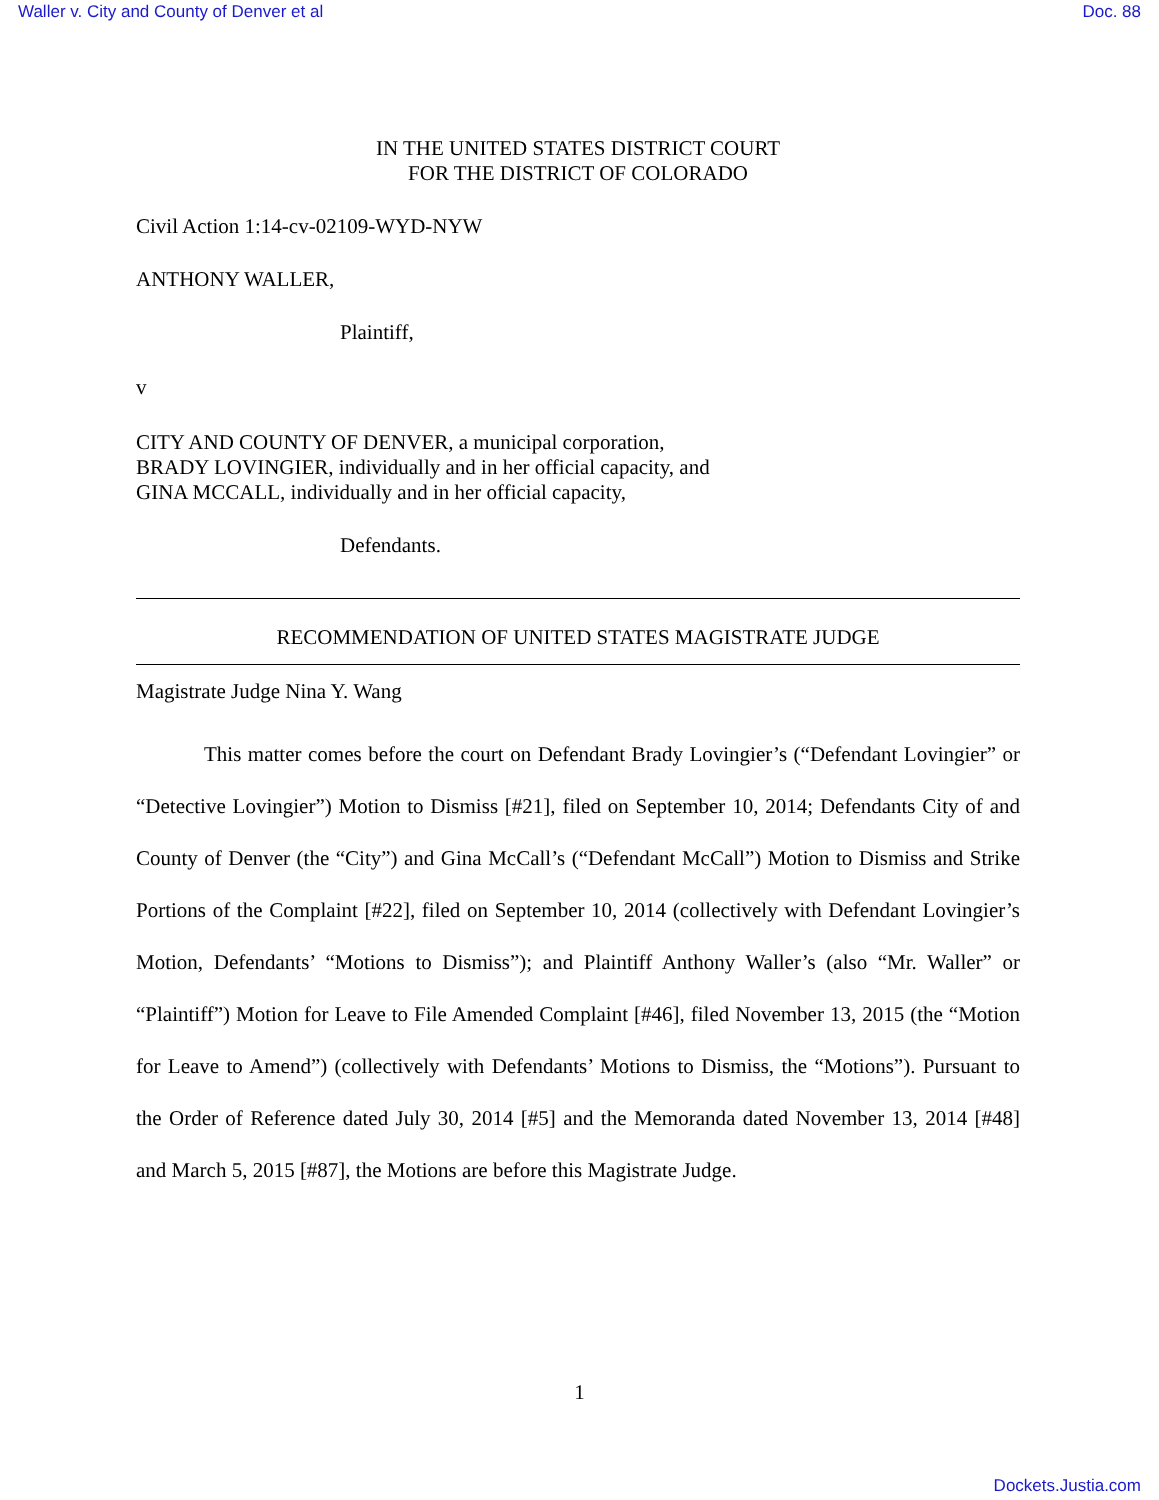Waller v. City and County of Denver et al Doc. 88
IN THE UNITED STATES DISTRICT COURT
FOR THE DISTRICT OF COLORADO
Civil Action 1:14-cv-02109-WYD-NYW
ANTHONY WALLER,
Plaintiff,
v
CITY AND COUNTY OF DENVER, a municipal corporation,
BRADY LOVINGIER, individually and in her official capacity, and
GINA MCCALL, individually and in her official capacity,
Defendants.
RECOMMENDATION OF UNITED STATES MAGISTRATE JUDGE
Magistrate Judge Nina Y. Wang
This matter comes before the court on Defendant Brady Lovingier’s (“Defendant Lovingier” or “Detective Lovingier”) Motion to Dismiss [#21], filed on September 10, 2014; Defendants City of and County of Denver (the “City”) and Gina McCall’s (“Defendant McCall”) Motion to Dismiss and Strike Portions of the Complaint [#22], filed on September 10, 2014 (collectively with Defendant Lovingier’s Motion, Defendants’ “Motions to Dismiss”); and Plaintiff Anthony Waller’s (also “Mr. Waller” or “Plaintiff”) Motion for Leave to File Amended Complaint [#46], filed November 13, 2015 (the “Motion for Leave to Amend”) (collectively with Defendants’ Motions to Dismiss, the “Motions”). Pursuant to the Order of Reference dated July 30, 2014 [#5] and the Memoranda dated November 13, 2014 [#48] and March 5, 2015 [#87], the Motions are before this Magistrate Judge.
1
Dockets.Justia.com